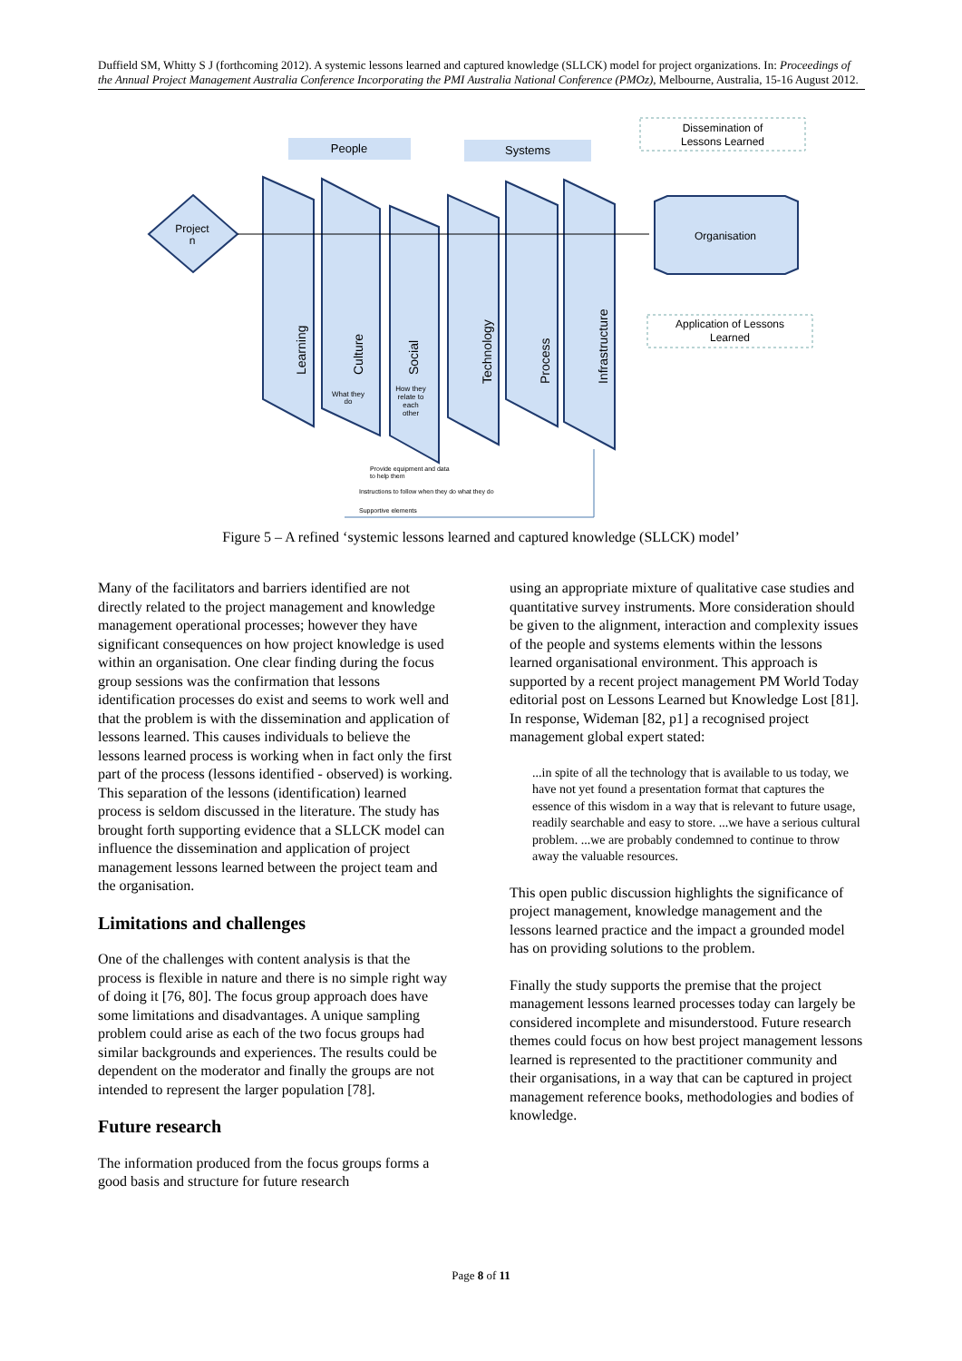Duffield SM, Whitty S J (forthcoming 2012). A systemic lessons learned and captured knowledge (SLLCK) model for project organizations. In: Proceedings of the Annual Project Management Australia Conference Incorporating the PMI Australia National Conference (PMOz), Melbourne, Australia, 15-16 August 2012.
People
Systems
Dissemination of
Lessons Learned
Project
n
Learning
Culture
Social
Technology
Process
Infrastructure
What they
do
How they
relate to
each
other
Organisation
Application of Lessons
Learned
Provide equipment and data
to help them
Instructions to follow when they do what they do
Supportive elements
Figure 5 – A refined ‘systemic lessons learned and captured knowledge (SLLCK) model’
Many of the facilitators and barriers identified are not directly related to the project management and knowledge management operational processes; however they have significant consequences on how project knowledge is used within an organisation. One clear finding during the focus group sessions was the confirmation that lessons identification processes do exist and seems to work well and that the problem is with the dissemination and application of lessons learned. This causes individuals to believe the lessons learned process is working when in fact only the first part of the process (lessons identified - observed) is working. This separation of the lessons (identification) learned process is seldom discussed in the literature. The study has brought forth supporting evidence that a SLLCK model can influence the dissemination and application of project management lessons learned between the project team and the organisation.
Limitations and challenges
One of the challenges with content analysis is that the process is flexible in nature and there is no simple right way of doing it [76, 80]. The focus group approach does have some limitations and disadvantages. A unique sampling problem could arise as each of the two focus groups had similar backgrounds and experiences. The results could be dependent on the moderator and finally the groups are not intended to represent the larger population [78].
Future research
The information produced from the focus groups forms a good basis and structure for future research
using an appropriate mixture of qualitative case studies and quantitative survey instruments. More consideration should be given to the alignment, interaction and complexity issues of the people and systems elements within the lessons learned organisational environment. This approach is supported by a recent project management PM World Today editorial post on Lessons Learned but Knowledge Lost [81]. In response, Wideman [82, p1] a recognised project management global expert stated:
...in spite of all the technology that is available to us today, we have not yet found a presentation format that captures the essence of this wisdom in a way that is relevant to future usage, readily searchable and easy to store. ...we have a serious cultural problem. ...we are probably condemned to continue to throw away the valuable resources.
This open public discussion highlights the significance of project management, knowledge management and the lessons learned practice and the impact a grounded model has on providing solutions to the problem.
Finally the study supports the premise that the project management lessons learned processes today can largely be considered incomplete and misunderstood. Future research themes could focus on how best project management lessons learned is represented to the practitioner community and their organisations, in a way that can be captured in project management reference books, methodologies and bodies of knowledge.
Page 8 of 11